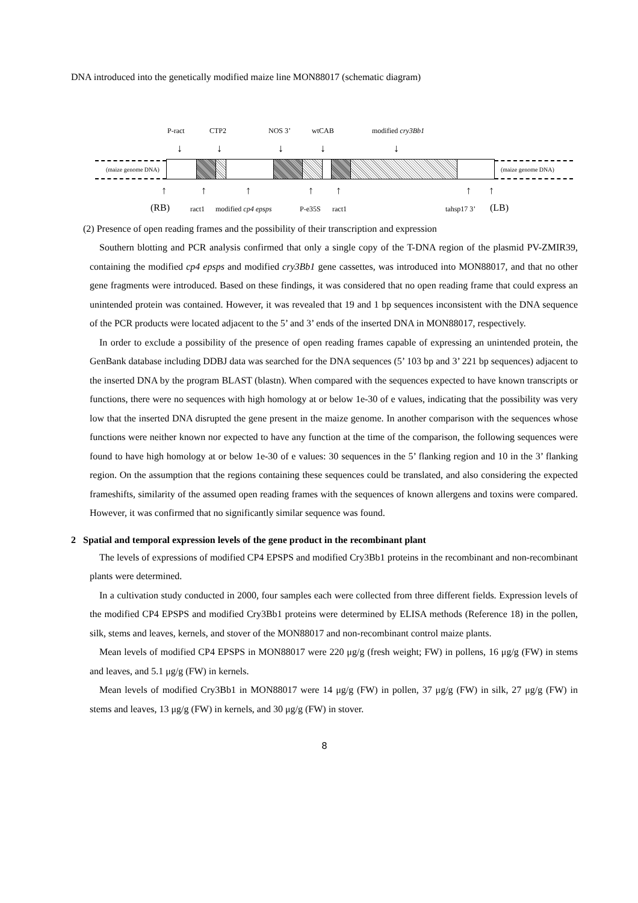DNA introduced into the genetically modified maize line MON88017 (schematic diagram)
P-ract CTP2 NOS 3’ wtCAB modified cry3Bb1
↓ ↓ ↓ ↓ ↓
(maize genome DNA) (maize genome DNA)
↑ ↑ ↑ ↑ ↑ ↑ ↑
(RB) ract1 modified cp4 epsps P-e35S ract1 tahsp17 3’ (LB)
(2) Presence of open reading frames and the possibility of their transcription and expression
Southern blotting and PCR analysis confirmed that only a single copy of the T-DNA region of the plasmid PV-ZMIR39, containing the modified cp4 epsps and modified cry3Bb1 gene cassettes, was introduced into MON88017, and that no other gene fragments were introduced. Based on these findings, it was considered that no open reading frame that could express an unintended protein was contained. However, it was revealed that 19 and 1 bp sequences inconsistent with the DNA sequence of the PCR products were located adjacent to the 5’ and 3’ ends of the inserted DNA in MON88017, respectively.
In order to exclude a possibility of the presence of open reading frames capable of expressing an unintended protein, the GenBank database including DDBJ data was searched for the DNA sequences (5’ 103 bp and 3’ 221 bp sequences) adjacent to the inserted DNA by the program BLAST (blastn). When compared with the sequences expected to have known transcripts or functions, there were no sequences with high homology at or below 1e-30 of e values, indicating that the possibility was very low that the inserted DNA disrupted the gene present in the maize genome. In another comparison with the sequences whose functions were neither known nor expected to have any function at the time of the comparison, the following sequences were found to have high homology at or below 1e-30 of e values: 30 sequences in the 5’ flanking region and 10 in the 3’ flanking region. On the assumption that the regions containing these sequences could be translated, and also considering the expected frameshifts, similarity of the assumed open reading frames with the sequences of known allergens and toxins were compared. However, it was confirmed that no significantly similar sequence was found.
2 Spatial and temporal expression levels of the gene product in the recombinant plant
The levels of expressions of modified CP4 EPSPS and modified Cry3Bb1 proteins in the recombinant and non-recombinant plants were determined.
In a cultivation study conducted in 2000, four samples each were collected from three different fields. Expression levels of the modified CP4 EPSPS and modified Cry3Bb1 proteins were determined by ELISA methods (Reference 18) in the pollen, silk, stems and leaves, kernels, and stover of the MON88017 and non-recombinant control maize plants.
Mean levels of modified CP4 EPSPS in MON88017 were 220 μg/g (fresh weight; FW) in pollens, 16 μg/g (FW) in stems and leaves, and 5.1 μg/g (FW) in kernels.
Mean levels of modified Cry3Bb1 in MON88017 were 14 μg/g (FW) in pollen, 37 μg/g (FW) in silk, 27 μg/g (FW) in stems and leaves, 13 μg/g (FW) in kernels, and 30 μg/g (FW) in stover.
8